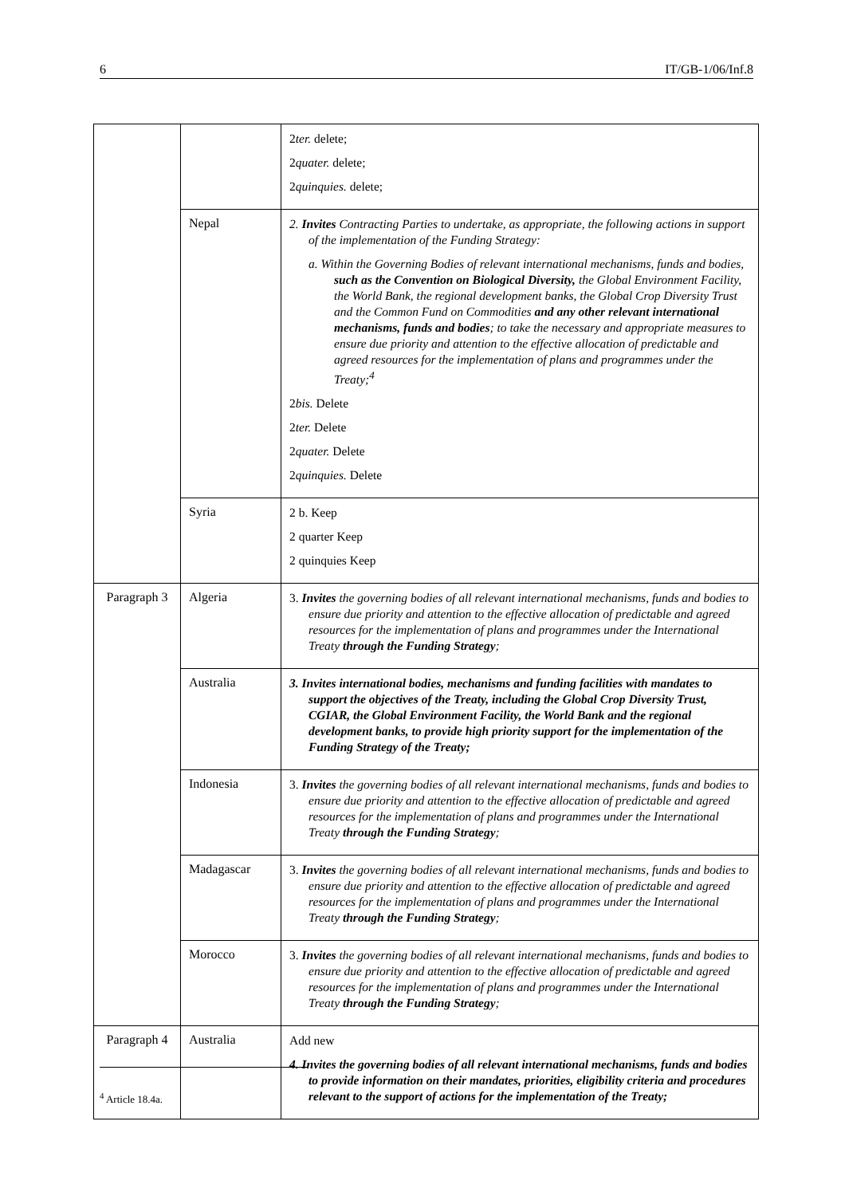6 IT/GB-1/06/Inf.8
| | | 2 ter. delete; 2 quater. delete; 2 quinquies. delete; |
| | Nepal | 2. Invites Contracting Parties to undertake, as appropriate, the following actions in support of the implementation of the Funding Strategy: a. Within the Governing Bodies of relevant international mechanisms, funds and bodies, such as the Convention on Biological Diversity, the Global Environment Facility, the World Bank, the regional development banks, the Global Crop Diversity Trust and the Common Fund on Commodities and any other relevant international mechanisms, funds and bodies ; to take the necessary and appropriate measures to ensure due priority and attention to the effective allocation of predictable and agreed resources for the implementation of plans and programmes under the Treaty;<sup>4</sup> 2 bis. Delete 2 ter. Delete 2 quater. Delete 2 quinquies. Delete |
| | Syria | 2 b. Keep 2 quarter Keep 2 quinquies Keep |
| Paragraph 3 | Algeria | 3. Invites the governing bodies of all relevant international mechanisms, funds and bodies to ensure due priority and attention to the effective allocation of predictable and agreed resources for the implementation of plans and programmes under the International Treaty through the Funding Strategy ; |
| | Australia | 3. Invites international bodies, mechanisms and funding facilities with mandates to support the objectives of the Treaty, including the Global Crop Diversity Trust, CGIAR, the Global Environment Facility, the World Bank and the regional development banks, to provide high priority support for the implementation of the Funding Strategy of the Treaty; |
| | Indonesia | 3. Invites the governing bodies of all relevant international mechanisms, funds and bodies to ensure due priority and attention to the effective allocation of predictable and agreed resources for the implementation of plans and programmes under the International Treaty through the Funding Strategy ; |
| | Madagascar | 3. Invites the governing bodies of all relevant international mechanisms, funds and bodies to ensure due priority and attention to the effective allocation of predictable and agreed resources for the implementation of plans and programmes under the International Treaty through the Funding Strategy ; |
| | Morocco | 3. Invites the governing bodies of all relevant international mechanisms, funds and bodies to ensure due priority and attention to the effective allocation of predictable and agreed resources for the implementation of plans and programmes under the International Treaty through the Funding Strategy ; |
| Paragraph 4 | Australia | Add new 4. Invites the governing bodies of all relevant international mechanisms, funds and bodies to provide information on their mandates, priorities, eligibility criteria and procedures relevant to the support of actions for the implementation of the Treaty; |
<sup>4</sup> Article 18.4a.